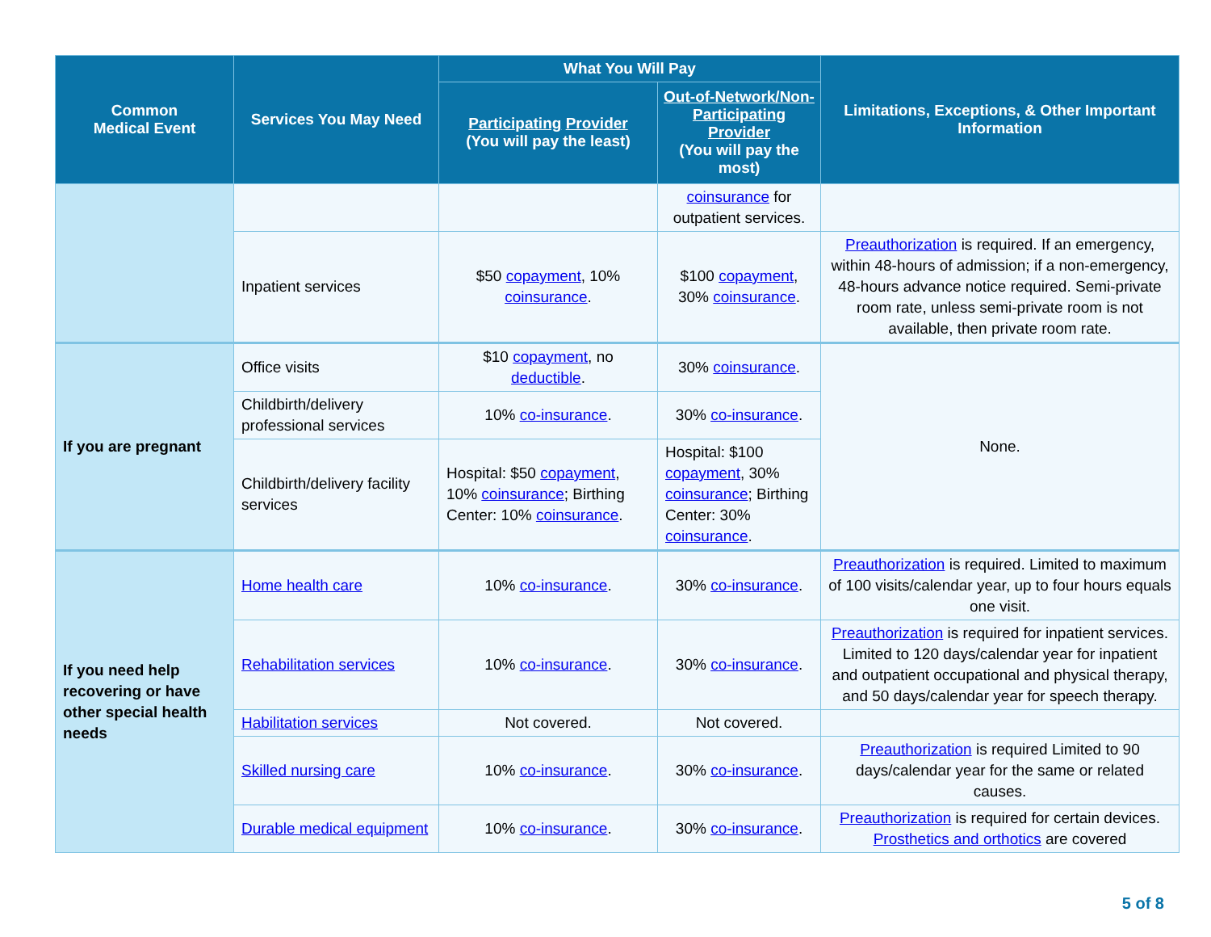| Common Medical Event | Services You May Need | What You Will Pay | | Limitations, Exceptions, & Other Important Information |
| --- | --- | --- | --- | --- |
| | | Participating Provider (You will pay the least) | Out-of-Network/Non-Participating Provider (You will pay the most) | |
| | | | coinsurance for outpatient services. | |
| | Inpatient services | $50 copayment , 10% coinsurance . | $100 copayment , 30% coinsurance . | Preauthorization is required. If an emergency, within 48-hours of admission; if a non-emergency, 48-hours advance notice required. Semi-private room rate, unless semi-private room is not available, then private room rate. |
| If you are pregnant | Office visits | $10 copayment , no deductible . | 30% coinsurance . | None. |
| | Childbirth/delivery professional services | 10% co-insurance . | 30% co-insurance . | |
| | Childbirth/delivery facility services | Hospital: $50 copayment , 10% coinsurance ; Birthing Center: 10% coinsurance . | Hospital: $100 copayment , 30% coinsurance ; Birthing Center: 30% coinsurance . | |
| If you need help recovering or have other special health needs | Home health care | 10% co-insurance . | 30% co-insurance . | Preauthorization is required. Limited to maximum of 100 visits/calendar year, up to four hours equals one visit. |
| | Rehabilitation services | 10% co-insurance . | 30% co-insurance . | Preauthorization is required for inpatient services. Limited to 120 days/calendar year for inpatient and outpatient occupational and physical therapy, and 50 days/calendar year for speech therapy. |
| | Habilitation services | Not covered. | Not covered. | |
| | Skilled nursing care | 10% co-insurance . | 30% co-insurance . | Preauthorization is required Limited to 90 days/calendar year for the same or related causes. |
| | Durable medical equipment | 10% co-insurance . | 30% co-insurance . | Preauthorization is required for certain devices. Prosthetics and orthotics are covered |
5 of 8